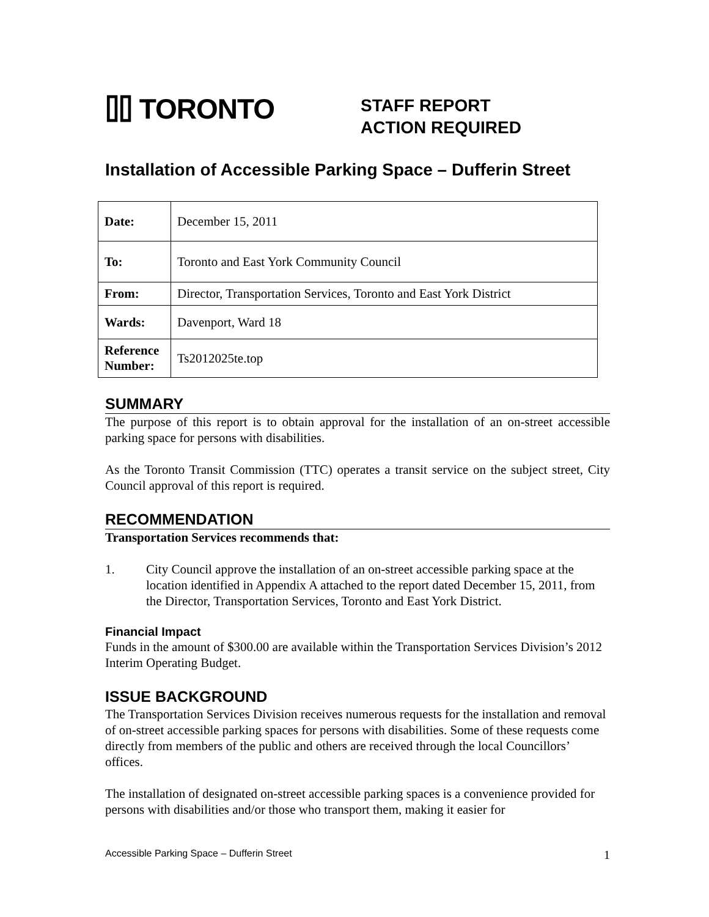⌷⌷ TORONTO
STAFF REPORT
ACTION REQUIRED
Installation of Accessible Parking Space – Dufferin Street
| Date: | December 15, 2011 |
| To: | Toronto and East York Community Council |
| From: | Director, Transportation Services, Toronto and East York District |
| Wards: | Davenport, Ward 18 |
| Reference Number: | Ts2012025te.top |
SUMMARY
The purpose of this report is to obtain approval for the installation of an on-street accessible parking space for persons with disabilities.
As the Toronto Transit Commission (TTC) operates a transit service on the subject street, City Council approval of this report is required.
RECOMMENDATION
Transportation Services recommends that:
1. City Council approve the installation of an on-street accessible parking space at the location identified in Appendix A attached to the report dated December 15, 2011, from the Director, Transportation Services, Toronto and East York District.
Financial Impact
Funds in the amount of $300.00 are available within the Transportation Services Division’s 2012 Interim Operating Budget.
ISSUE BACKGROUND
The Transportation Services Division receives numerous requests for the installation and removal of on-street accessible parking spaces for persons with disabilities. Some of these requests come directly from members of the public and others are received through the local Councillors’ offices.
The installation of designated on-street accessible parking spaces is a convenience provided for persons with disabilities and/or those who transport them, making it easier for
Accessible Parking Space – Dufferin Street 1